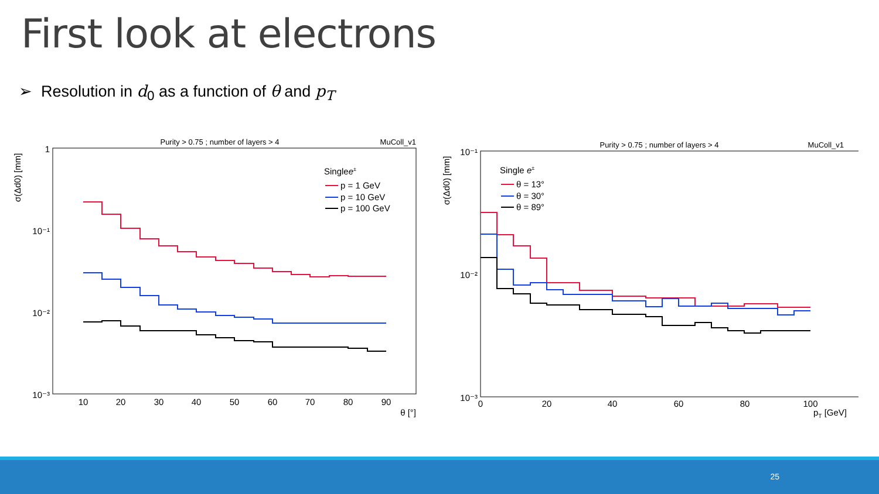First look at electrons
➢ Resolution in d<sub>0</sub> as a function of θ and p<sub>T</sub>
Purity > 0.75 ; number of layers > 4
MuColl_v1
σ(Δd0) [mm]
1
10⁻¹
10⁻²
10⁻³
10
20
30
40
50
60
70
80
90
θ [°]
Singlee±
p = 1 GeV
p = 10 GeV
p = 100 GeV
Purity > 0.75 ; number of layers > 4
MuColl_v1
σ(Δd0) [mm]
10⁻¹
10⁻²
10⁻³
0
20
40
60
80
100
pT [GeV]
Single e±
θ = 13°
θ = 30°
θ = 89°
25